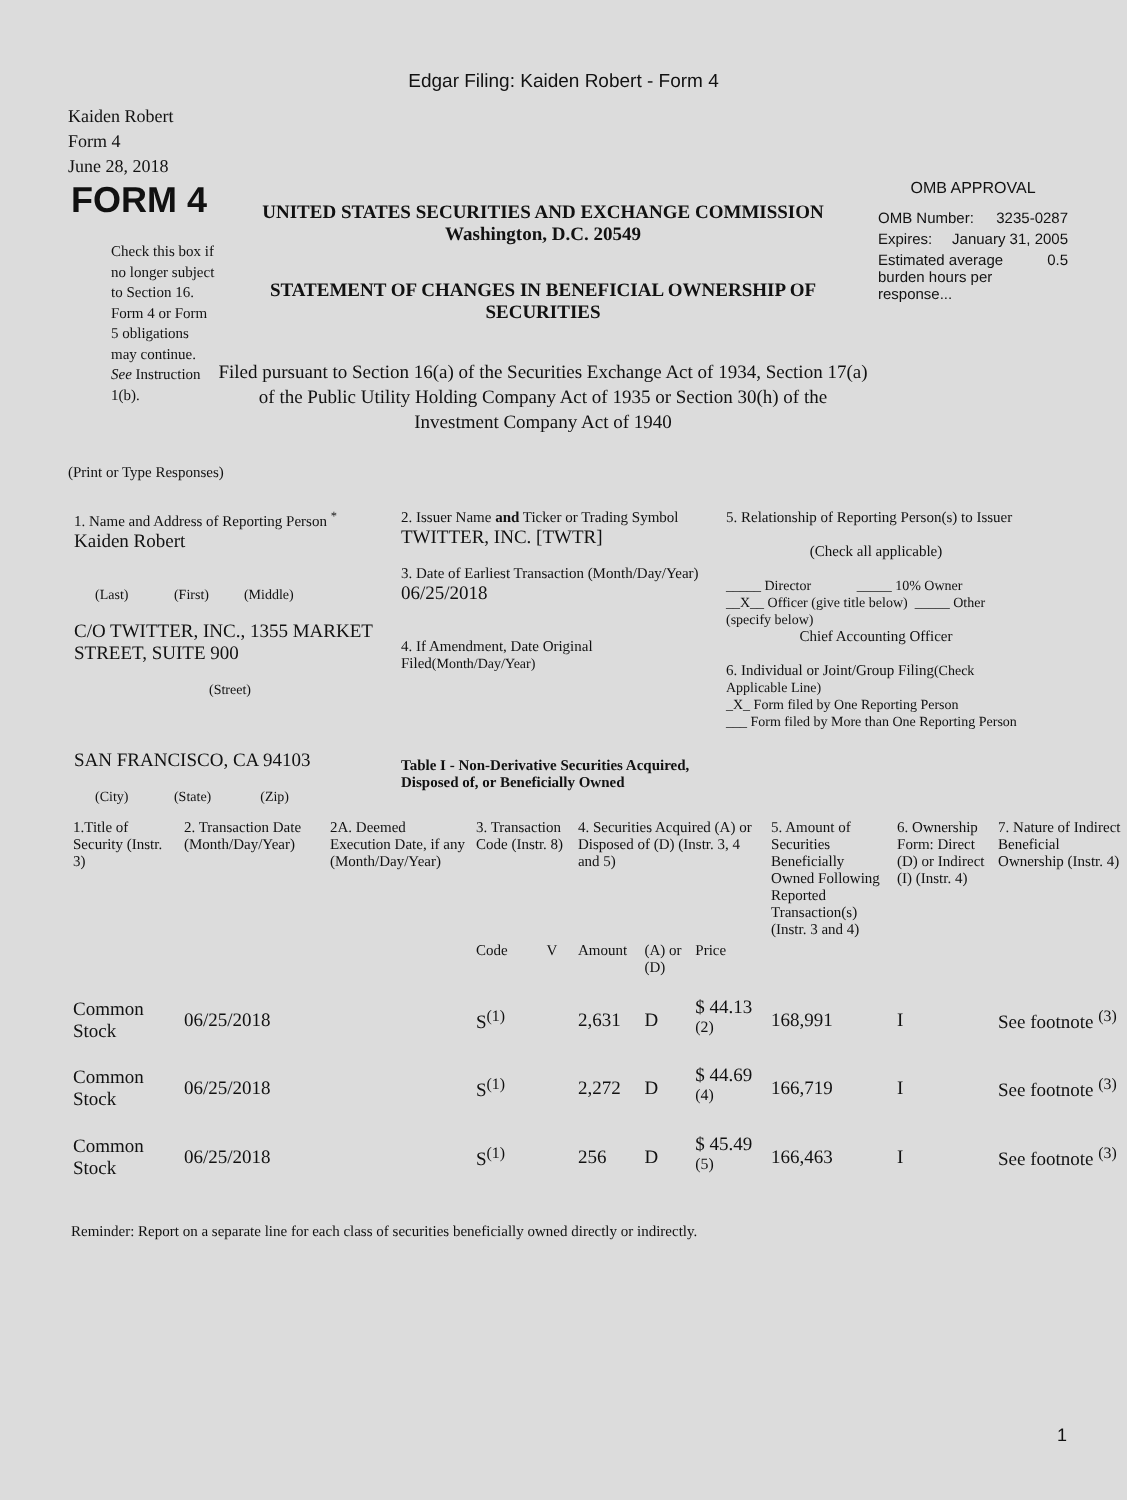Edgar Filing: Kaiden Robert - Form 4
Kaiden Robert
Form 4
June 28, 2018
FORM 4
Check this box if no longer subject to Section 16. Form 4 or Form 5 obligations may continue. See Instruction 1(b).
UNITED STATES SECURITIES AND EXCHANGE COMMISSION
Washington, D.C. 20549
STATEMENT OF CHANGES IN BENEFICIAL OWNERSHIP OF SECURITIES
Filed pursuant to Section 16(a) of the Securities Exchange Act of 1934, Section 17(a) of the Public Utility Holding Company Act of 1935 or Section 30(h) of the Investment Company Act of 1940
OMB APPROVAL
OMB Number: 3235-0287
Expires: January 31, 2005
Estimated average burden hours per response... 0.5
(Print or Type Responses)
1. Name and Address of Reporting Person <sup>*</sup>
Kaiden Robert
(Last) (First) (Middle)
C/O TWITTER, INC., 1355 MARKET STREET, SUITE 900
(Street)
SAN FRANCISCO, CA 94103
(City) (State) (Zip)
2. Issuer Name and Ticker or Trading Symbol
TWITTER, INC. [TWTR]
3. Date of Earliest Transaction (Month/Day/Year)
06/25/2018
4. If Amendment, Date Original Filed(Month/Day/Year)
Table I - Non-Derivative Securities Acquired, Disposed of, or Beneficially Owned
5. Relationship of Reporting Person(s) to Issuer
(Check all applicable)
_____ Director _____ 10% Owner
__X__ Officer (give title below) _____ Other (specify below)
Chief Accounting Officer
6. Individual or Joint/Group Filing(Check Applicable Line)
_X_ Form filed by One Reporting Person
___ Form filed by More than One Reporting Person
| 1.Title of Security (Instr. 3) | 2. Transaction Date (Month/Day/Year) | 2A. Deemed Execution Date, if any (Month/Day/Year) | 3. Transaction Code (Instr. 8) | | 4. Securities Acquired (A) or Disposed of (D) (Instr. 3, 4 and 5) | | | 5. Amount of Securities Beneficially Owned Following Reported Transaction(s) (Instr. 3 and 4) | 6. Ownership Form: Direct (D) or Indirect (I) (Instr. 4) | 7. Nature of Indirect Beneficial Ownership (Instr. 4) |
| --- | --- | --- | --- | --- | --- | --- | --- | --- | --- | --- |
| | | | Code | V | Amount | (A) or (D) | Price | | | |
| Common Stock | 06/25/2018 | | S<sup>(1)</sup> | | 2,631 | D | $ 44.13 <sup>(2)</sup> | 168,991 | I | See footnote <sup>(3)</sup> |
| Common Stock | 06/25/2018 | | S<sup>(1)</sup> | | 2,272 | D | $ 44.69 <sup>(4)</sup> | 166,719 | I | See footnote <sup>(3)</sup> |
| Common Stock | 06/25/2018 | | S<sup>(1)</sup> | | 256 | D | $ 45.49 <sup>(5)</sup> | 166,463 | I | See footnote <sup>(3)</sup> |
Reminder: Report on a separate line for each class of securities beneficially owned directly or indirectly.
1